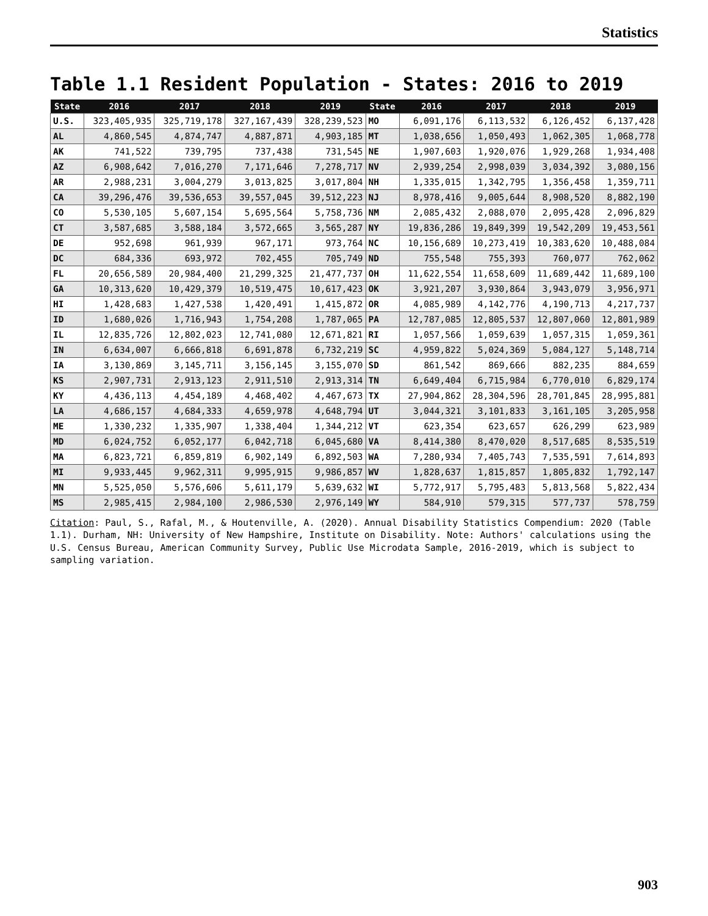Statistics
Table 1.1 Resident Population - States: 2016 to 2019
| State | 2016 | 2017 | 2018 | 2019 | State | 2016 | 2017 | 2018 | 2019 |
| --- | --- | --- | --- | --- | --- | --- | --- | --- | --- |
| U.S. | 323,405,935 | 325,719,178 | 327,167,439 | 328,239,523 | MO | 6,091,176 | 6,113,532 | 6,126,452 | 6,137,428 |
| AL | 4,860,545 | 4,874,747 | 4,887,871 | 4,903,185 | MT | 1,038,656 | 1,050,493 | 1,062,305 | 1,068,778 |
| AK | 741,522 | 739,795 | 737,438 | 731,545 | NE | 1,907,603 | 1,920,076 | 1,929,268 | 1,934,408 |
| AZ | 6,908,642 | 7,016,270 | 7,171,646 | 7,278,717 | NV | 2,939,254 | 2,998,039 | 3,034,392 | 3,080,156 |
| AR | 2,988,231 | 3,004,279 | 3,013,825 | 3,017,804 | NH | 1,335,015 | 1,342,795 | 1,356,458 | 1,359,711 |
| CA | 39,296,476 | 39,536,653 | 39,557,045 | 39,512,223 | NJ | 8,978,416 | 9,005,644 | 8,908,520 | 8,882,190 |
| CO | 5,530,105 | 5,607,154 | 5,695,564 | 5,758,736 | NM | 2,085,432 | 2,088,070 | 2,095,428 | 2,096,829 |
| CT | 3,587,685 | 3,588,184 | 3,572,665 | 3,565,287 | NY | 19,836,286 | 19,849,399 | 19,542,209 | 19,453,561 |
| DE | 952,698 | 961,939 | 967,171 | 973,764 | NC | 10,156,689 | 10,273,419 | 10,383,620 | 10,488,084 |
| DC | 684,336 | 693,972 | 702,455 | 705,749 | ND | 755,548 | 755,393 | 760,077 | 762,062 |
| FL | 20,656,589 | 20,984,400 | 21,299,325 | 21,477,737 | OH | 11,622,554 | 11,658,609 | 11,689,442 | 11,689,100 |
| GA | 10,313,620 | 10,429,379 | 10,519,475 | 10,617,423 | OK | 3,921,207 | 3,930,864 | 3,943,079 | 3,956,971 |
| HI | 1,428,683 | 1,427,538 | 1,420,491 | 1,415,872 | OR | 4,085,989 | 4,142,776 | 4,190,713 | 4,217,737 |
| ID | 1,680,026 | 1,716,943 | 1,754,208 | 1,787,065 | PA | 12,787,085 | 12,805,537 | 12,807,060 | 12,801,989 |
| IL | 12,835,726 | 12,802,023 | 12,741,080 | 12,671,821 | RI | 1,057,566 | 1,059,639 | 1,057,315 | 1,059,361 |
| IN | 6,634,007 | 6,666,818 | 6,691,878 | 6,732,219 | SC | 4,959,822 | 5,024,369 | 5,084,127 | 5,148,714 |
| IA | 3,130,869 | 3,145,711 | 3,156,145 | 3,155,070 | SD | 861,542 | 869,666 | 882,235 | 884,659 |
| KS | 2,907,731 | 2,913,123 | 2,911,510 | 2,913,314 | TN | 6,649,404 | 6,715,984 | 6,770,010 | 6,829,174 |
| KY | 4,436,113 | 4,454,189 | 4,468,402 | 4,467,673 | TX | 27,904,862 | 28,304,596 | 28,701,845 | 28,995,881 |
| LA | 4,686,157 | 4,684,333 | 4,659,978 | 4,648,794 | UT | 3,044,321 | 3,101,833 | 3,161,105 | 3,205,958 |
| ME | 1,330,232 | 1,335,907 | 1,338,404 | 1,344,212 | VT | 623,354 | 623,657 | 626,299 | 623,989 |
| MD | 6,024,752 | 6,052,177 | 6,042,718 | 6,045,680 | VA | 8,414,380 | 8,470,020 | 8,517,685 | 8,535,519 |
| MA | 6,823,721 | 6,859,819 | 6,902,149 | 6,892,503 | WA | 7,280,934 | 7,405,743 | 7,535,591 | 7,614,893 |
| MI | 9,933,445 | 9,962,311 | 9,995,915 | 9,986,857 | WV | 1,828,637 | 1,815,857 | 1,805,832 | 1,792,147 |
| MN | 5,525,050 | 5,576,606 | 5,611,179 | 5,639,632 | WI | 5,772,917 | 5,795,483 | 5,813,568 | 5,822,434 |
| MS | 2,985,415 | 2,984,100 | 2,986,530 | 2,976,149 | WY | 584,910 | 579,315 | 577,737 | 578,759 |
Citation: Paul, S., Rafal, M., & Houtenville, A. (2020). Annual Disability Statistics Compendium: 2020 (Table 1.1). Durham, NH: University of New Hampshire, Institute on Disability. Note: Authors' calculations using the U.S. Census Bureau, American Community Survey, Public Use Microdata Sample, 2016-2019, which is subject to sampling variation.
903